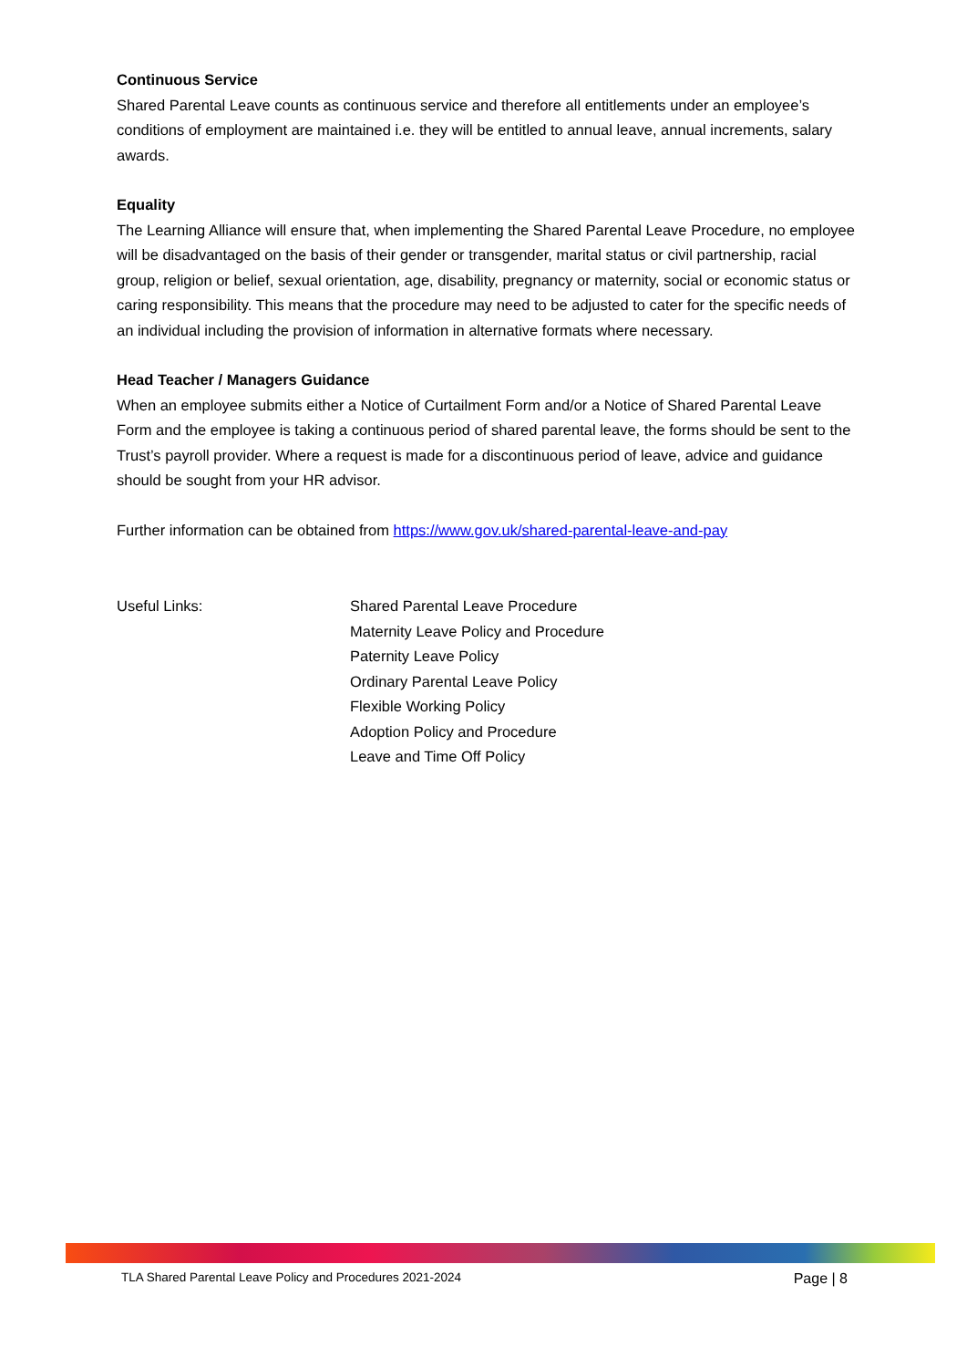Continuous Service
Shared Parental Leave counts as continuous service and therefore all entitlements under an employee’s conditions of employment are maintained i.e. they will be entitled to annual leave, annual increments, salary awards.
Equality
The Learning Alliance will ensure that, when implementing the Shared Parental Leave Procedure, no employee will be disadvantaged on the basis of their gender or transgender, marital status or civil partnership, racial group, religion or belief, sexual orientation, age, disability, pregnancy or maternity, social or economic status or caring responsibility. This means that the procedure may need to be adjusted to cater for the specific needs of an individual including the provision of information in alternative formats where necessary.
Head Teacher / Managers Guidance
When an employee submits either a Notice of Curtailment Form and/or a Notice of Shared Parental Leave Form and the employee is taking a continuous period of shared parental leave, the forms should be sent to the Trust’s payroll provider. Where a request is made for a discontinuous period of leave, advice and guidance should be sought from your HR advisor.
Further information can be obtained from https://www.gov.uk/shared-parental-leave-and-pay
Useful Links: Shared Parental Leave Procedure
Maternity Leave Policy and Procedure
Paternity Leave Policy
Ordinary Parental Leave Policy
Flexible Working Policy
Adoption Policy and Procedure
Leave and Time Off Policy
TLA Shared Parental Leave Policy and Procedures 2021-2024 Page | 8